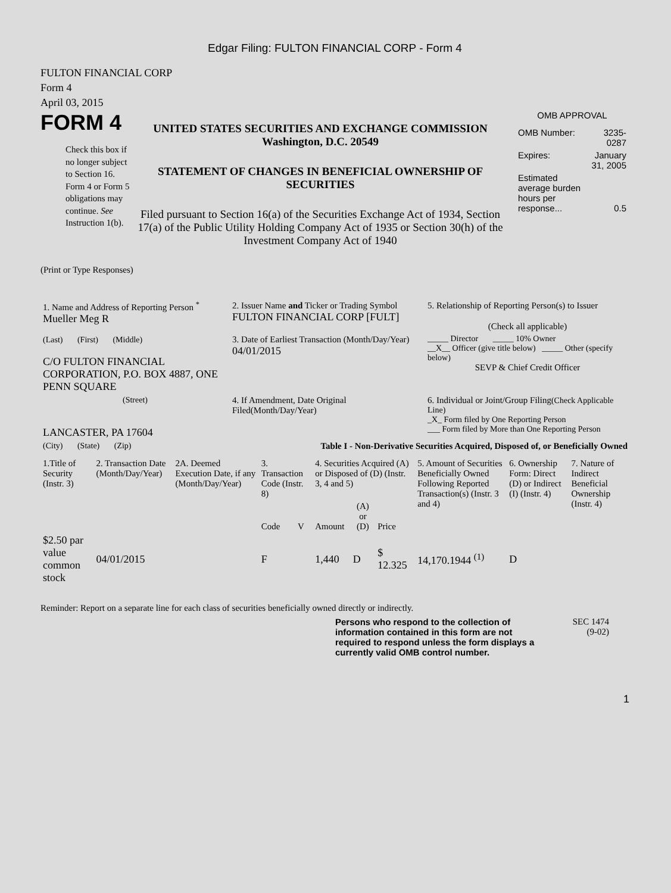Edgar Filing: FULTON FINANCIAL CORP - Form 4
FULTON FINANCIAL CORP
Form 4
April 03, 2015
FORM 4
Check this box if no longer subject to Section 16. Form 4 or Form 5 obligations may continue. See Instruction 1(b).
UNITED STATES SECURITIES AND EXCHANGE COMMISSION
Washington, D.C. 20549
STATEMENT OF CHANGES IN BENEFICIAL OWNERSHIP OF SECURITIES
Filed pursuant to Section 16(a) of the Securities Exchange Act of 1934, Section 17(a) of the Public Utility Holding Company Act of 1935 or Section 30(h) of the Investment Company Act of 1940
OMB APPROVAL
| OMB Number: | 3235-0287 |
| Expires: | January 31, 2005 |
| Estimated average burden hours per response... | 0.5 |
(Print or Type Responses)
| 1. Name and Address of Reporting Person <sup>*</sup> Mueller Meg R | 2. Issuer Name and Ticker or Trading Symbol FULTON FINANCIAL CORP [FULT] | 5. Relationship of Reporting Person(s) to Issuer (Check all applicable) |
| (Last) (First) (Middle) C/O FULTON FINANCIAL CORPORATION, P.O. BOX 4887, ONE PENN SQUARE | 3. Date of Earliest Transaction (Month/Day/Year) 04/01/2015 | _____ Director _____ 10% Owner __X__ Officer (give title below) _____ Other (specify below) SEVP & Chief Credit Officer |
| (Street) LANCASTER, PA 17604 | 4. If Amendment, Date Original Filed(Month/Day/Year) | 6. Individual or Joint/Group Filing (Check Applicable Line) _X_ Form filed by One Reporting Person ___ Form filed by More than One Reporting Person |
| (City) (State) (Zip) | Table I - Non-Derivative Securities Acquired, Disposed of, or Beneficially Owned | |
| 1.Title of Security (Instr. 3) | 2. Transaction Date (Month/Day/Year) | 2A. Deemed Execution Date, if any (Month/Day/Year) | 3. Transaction Code (Instr. 8) | | 4. Securities Acquired (A) or Disposed of (D) (Instr. 3, 4 and 5) | | | 5. Amount of Securities Beneficially Owned Following Reported Transaction(s) (Instr. 3 and 4) | 6. Ownership Form: Direct (D) or Indirect (I) (Instr. 4) | 7. Nature of Indirect Beneficial Ownership (Instr. 4) |
| --- | --- | --- | --- | --- | --- | --- | --- | --- | --- | --- |
| | | | Code | V | Amount | (A) or (D) | Price | | | |
| $2.50 par value common stock | 04/01/2015 | | F | | 1,440 | D | $ 12.325 | 14,170.1944 <sup>(1)</sup> | D | |
Reminder: Report on a separate line for each class of securities beneficially owned directly or indirectly.
Persons who respond to the collection of information contained in this form are not required to respond unless the form displays a currently valid OMB control number.
SEC 1474
(9-02)
1